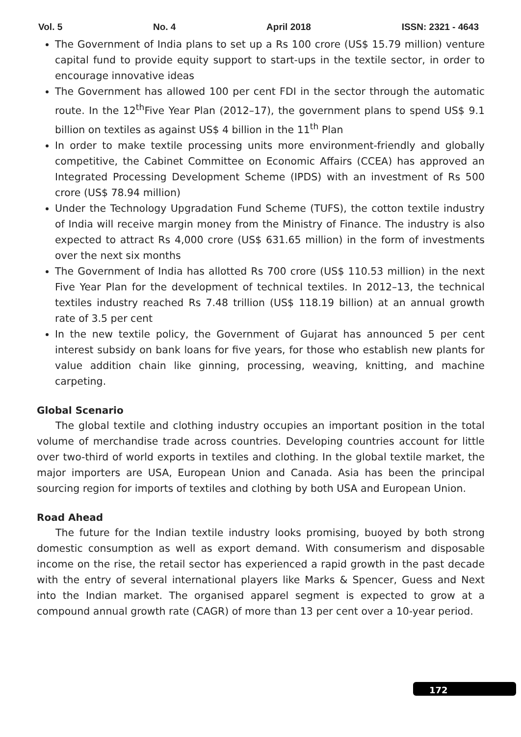Vol. 5 No. 4 April 2018 ISSN: 2321 - 4643
The Government of India plans to set up a Rs 100 crore (US$ 15.79 million) venture capital fund to provide equity support to start-ups in the textile sector, in order to encourage innovative ideas
The Government has allowed 100 per cent FDI in the sector through the automatic route. In the 12<sup>th</sup>Five Year Plan (2012–17), the government plans to spend US$ 9.1 billion on textiles as against US$ 4 billion in the 11<sup>th</sup> Plan
In order to make textile processing units more environment-friendly and globally competitive, the Cabinet Committee on Economic Affairs (CCEA) has approved an Integrated Processing Development Scheme (IPDS) with an investment of Rs 500 crore (US$ 78.94 million)
Under the Technology Upgradation Fund Scheme (TUFS), the cotton textile industry of India will receive margin money from the Ministry of Finance. The industry is also expected to attract Rs 4,000 crore (US$ 631.65 million) in the form of investments over the next six months
The Government of India has allotted Rs 700 crore (US$ 110.53 million) in the next Five Year Plan for the development of technical textiles. In 2012–13, the technical textiles industry reached Rs 7.48 trillion (US$ 118.19 billion) at an annual growth rate of 3.5 per cent
In the new textile policy, the Government of Gujarat has announced 5 per cent interest subsidy on bank loans for five years, for those who establish new plants for value addition chain like ginning, processing, weaving, knitting, and machine carpeting.
Global Scenario
The global textile and clothing industry occupies an important position in the total volume of merchandise trade across countries. Developing countries account for little over two-third of world exports in textiles and clothing. In the global textile market, the major importers are USA, European Union and Canada. Asia has been the principal sourcing region for imports of textiles and clothing by both USA and European Union.
Road Ahead
The future for the Indian textile industry looks promising, buoyed by both strong domestic consumption as well as export demand. With consumerism and disposable income on the rise, the retail sector has experienced a rapid growth in the past decade with the entry of several international players like Marks & Spencer, Guess and Next into the Indian market. The organised apparel segment is expected to grow at a compound annual growth rate (CAGR) of more than 13 per cent over a 10-year period.
172